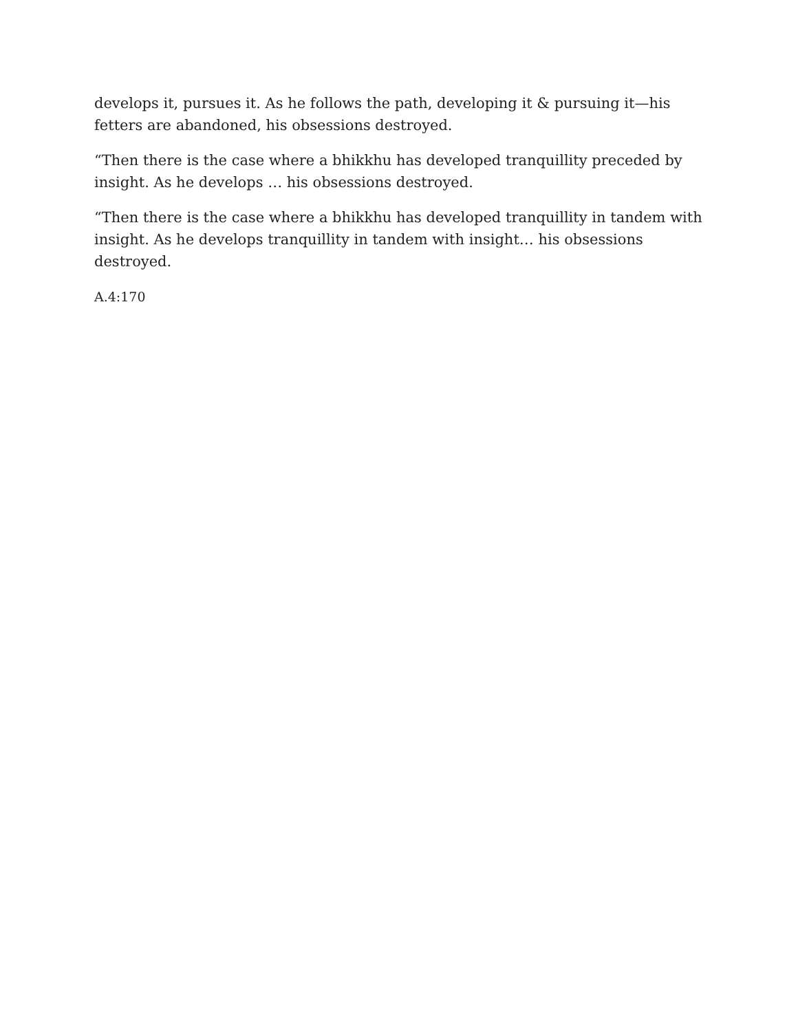develops it, pursues it. As he follows the path, developing it & pursuing it—his fetters are abandoned, his obsessions destroyed.
“Then there is the case where a bhikkhu has developed tranquillity preceded by insight. As he develops … his obsessions destroyed.
“Then there is the case where a bhikkhu has developed tranquillity in tandem with insight. As he develops tranquillity in tandem with insight… his obsessions destroyed.
A.4:170